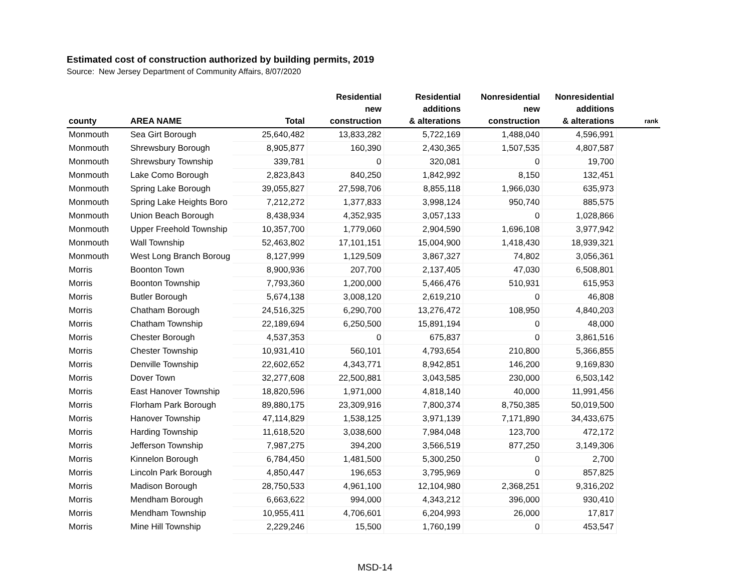Estimated cost of construction authorized by building permits, 2019
Source: New Jersey Department of Community Affairs, 8/07/2020
| county | AREA NAME | Total | Residential new construction | Residential additions & alterations | Nonresidential new construction | Nonresidential additions & alterations | rank |
| --- | --- | --- | --- | --- | --- | --- | --- |
| Monmouth | Sea Girt Borough | 25,640,482 | 13,833,282 | 5,722,169 | 1,488,040 | 4,596,991 | |
| Monmouth | Shrewsbury Borough | 8,905,877 | 160,390 | 2,430,365 | 1,507,535 | 4,807,587 | |
| Monmouth | Shrewsbury Township | 339,781 | 0 | 320,081 | 0 | 19,700 | |
| Monmouth | Lake Como Borough | 2,823,843 | 840,250 | 1,842,992 | 8,150 | 132,451 | |
| Monmouth | Spring Lake Borough | 39,055,827 | 27,598,706 | 8,855,118 | 1,966,030 | 635,973 | |
| Monmouth | Spring Lake Heights Boro | 7,212,272 | 1,377,833 | 3,998,124 | 950,740 | 885,575 | |
| Monmouth | Union Beach Borough | 8,438,934 | 4,352,935 | 3,057,133 | 0 | 1,028,866 | |
| Monmouth | Upper Freehold Township | 10,357,700 | 1,779,060 | 2,904,590 | 1,696,108 | 3,977,942 | |
| Monmouth | Wall Township | 52,463,802 | 17,101,151 | 15,004,900 | 1,418,430 | 18,939,321 | |
| Monmouth | West Long Branch Boroug | 8,127,999 | 1,129,509 | 3,867,327 | 74,802 | 3,056,361 | |
| Morris | Boonton Town | 8,900,936 | 207,700 | 2,137,405 | 47,030 | 6,508,801 | |
| Morris | Boonton Township | 7,793,360 | 1,200,000 | 5,466,476 | 510,931 | 615,953 | |
| Morris | Butler Borough | 5,674,138 | 3,008,120 | 2,619,210 | 0 | 46,808 | |
| Morris | Chatham Borough | 24,516,325 | 6,290,700 | 13,276,472 | 108,950 | 4,840,203 | |
| Morris | Chatham Township | 22,189,694 | 6,250,500 | 15,891,194 | 0 | 48,000 | |
| Morris | Chester Borough | 4,537,353 | 0 | 675,837 | 0 | 3,861,516 | |
| Morris | Chester Township | 10,931,410 | 560,101 | 4,793,654 | 210,800 | 5,366,855 | |
| Morris | Denville Township | 22,602,652 | 4,343,771 | 8,942,851 | 146,200 | 9,169,830 | |
| Morris | Dover Town | 32,277,608 | 22,500,881 | 3,043,585 | 230,000 | 6,503,142 | |
| Morris | East Hanover Township | 18,820,596 | 1,971,000 | 4,818,140 | 40,000 | 11,991,456 | |
| Morris | Florham Park Borough | 89,880,175 | 23,309,916 | 7,800,374 | 8,750,385 | 50,019,500 | |
| Morris | Hanover Township | 47,114,829 | 1,538,125 | 3,971,139 | 7,171,890 | 34,433,675 | |
| Morris | Harding Township | 11,618,520 | 3,038,600 | 7,984,048 | 123,700 | 472,172 | |
| Morris | Jefferson Township | 7,987,275 | 394,200 | 3,566,519 | 877,250 | 3,149,306 | |
| Morris | Kinnelon Borough | 6,784,450 | 1,481,500 | 5,300,250 | 0 | 2,700 | |
| Morris | Lincoln Park Borough | 4,850,447 | 196,653 | 3,795,969 | 0 | 857,825 | |
| Morris | Madison Borough | 28,750,533 | 4,961,100 | 12,104,980 | 2,368,251 | 9,316,202 | |
| Morris | Mendham Borough | 6,663,622 | 994,000 | 4,343,212 | 396,000 | 930,410 | |
| Morris | Mendham Township | 10,955,411 | 4,706,601 | 6,204,993 | 26,000 | 17,817 | |
| Morris | Mine Hill Township | 2,229,246 | 15,500 | 1,760,199 | 0 | 453,547 | |
MSD-14